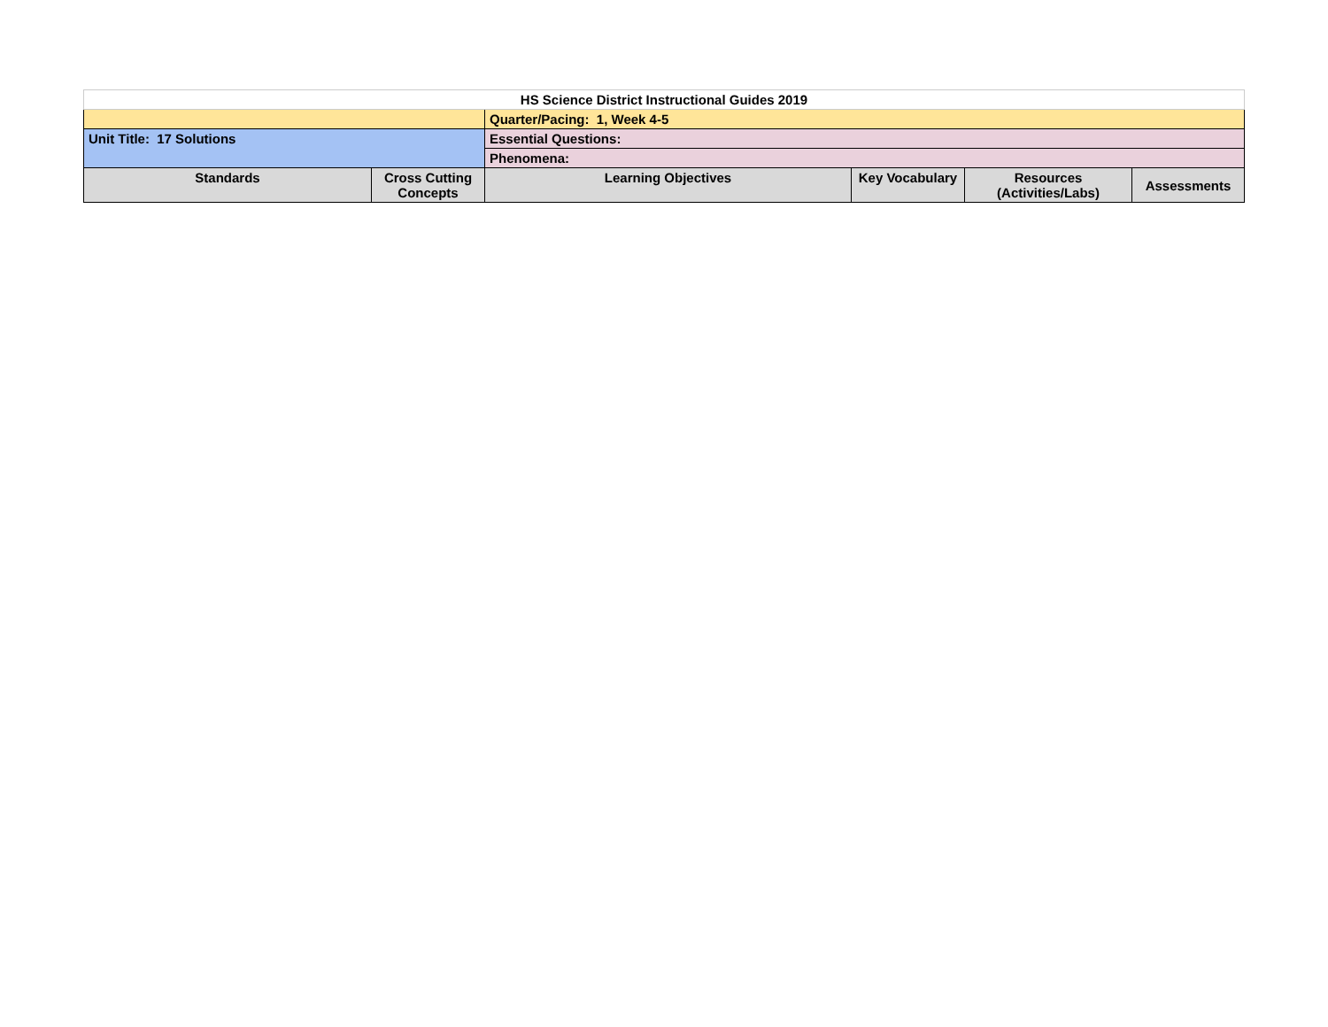| HS Science District Instructional Guides 2019 | | | | | |
| | | Quarter/Pacing: 1, Week 4-5 | | | |
| Unit Title: 17 Solutions | | Essential Questions: | | | |
| | | Phenomena: | | | |
| Standards | Cross Cutting Concepts | Learning Objectives | Key Vocabulary | Resources (Activities/Labs) | Assessments |